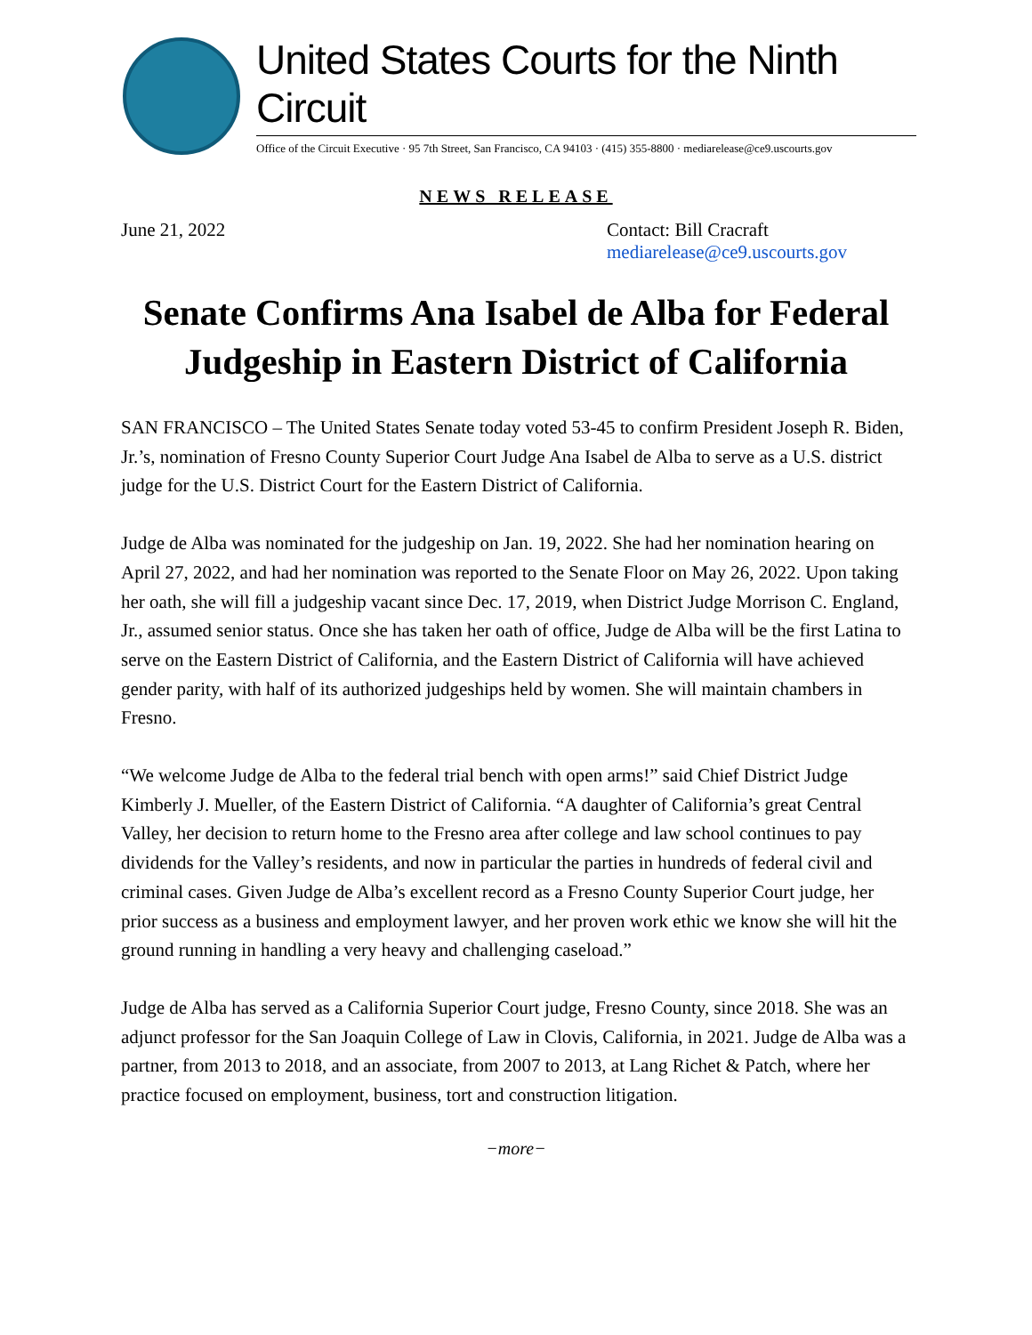United States Courts for the Ninth Circuit
Office of the Circuit Executive · 95 7th Street, San Francisco, CA 94103 · (415) 355-8800 · mediarelease@ce9.uscourts.gov
NEWS RELEASE
June 21, 2022 Contact: Bill Cracraft
mediarelease@ce9.uscourts.gov
Senate Confirms Ana Isabel de Alba for Federal Judgeship in Eastern District of California
SAN FRANCISCO – The United States Senate today voted 53-45 to confirm President Joseph R. Biden, Jr.’s, nomination of Fresno County Superior Court Judge Ana Isabel de Alba to serve as a U.S. district judge for the U.S. District Court for the Eastern District of California.
Judge de Alba was nominated for the judgeship on Jan. 19, 2022. She had her nomination hearing on April 27, 2022, and had her nomination was reported to the Senate Floor on May 26, 2022. Upon taking her oath, she will fill a judgeship vacant since Dec. 17, 2019, when District Judge Morrison C. England, Jr., assumed senior status. Once she has taken her oath of office, Judge de Alba will be the first Latina to serve on the Eastern District of California, and the Eastern District of California will have achieved gender parity, with half of its authorized judgeships held by women. She will maintain chambers in Fresno.
“We welcome Judge de Alba to the federal trial bench with open arms!” said Chief District Judge Kimberly J. Mueller, of the Eastern District of California. “A daughter of California’s great Central Valley, her decision to return home to the Fresno area after college and law school continues to pay dividends for the Valley’s residents, and now in particular the parties in hundreds of federal civil and criminal cases. Given Judge de Alba’s excellent record as a Fresno County Superior Court judge, her prior success as a business and employment lawyer, and her proven work ethic we know she will hit the ground running in handling a very heavy and challenging caseload.”
Judge de Alba has served as a California Superior Court judge, Fresno County, since 2018. She was an adjunct professor for the San Joaquin College of Law in Clovis, California, in 2021. Judge de Alba was a partner, from 2013 to 2018, and an associate, from 2007 to 2013, at Lang Richet & Patch, where her practice focused on employment, business, tort and construction litigation.
−more−